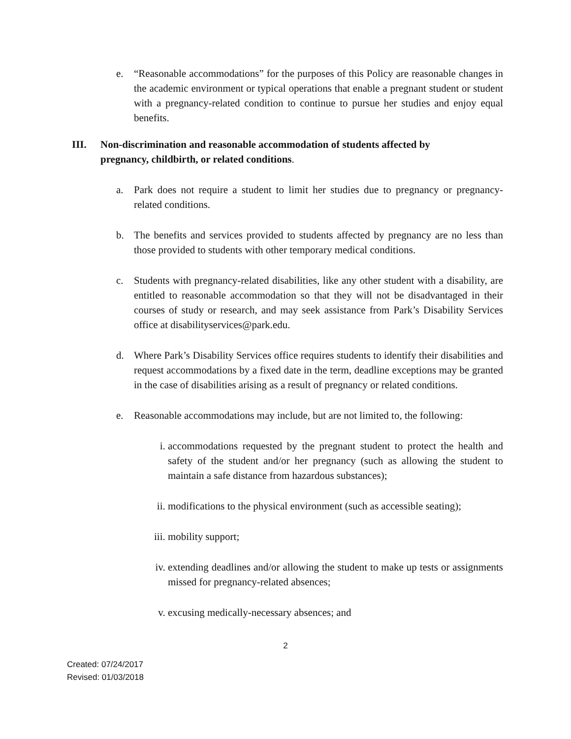e. “Reasonable accommodations” for the purposes of this Policy are reasonable changes in the academic environment or typical operations that enable a pregnant student or student with a pregnancy-related condition to continue to pursue her studies and enjoy equal benefits.
III. Non-discrimination and reasonable accommodation of students affected by pregnancy, childbirth, or related conditions.
a. Park does not require a student to limit her studies due to pregnancy or pregnancy-related conditions.
b. The benefits and services provided to students affected by pregnancy are no less than those provided to students with other temporary medical conditions.
c. Students with pregnancy-related disabilities, like any other student with a disability, are entitled to reasonable accommodation so that they will not be disadvantaged in their courses of study or research, and may seek assistance from Park’s Disability Services office at disabilityservices@park.edu.
d. Where Park’s Disability Services office requires students to identify their disabilities and request accommodations by a fixed date in the term, deadline exceptions may be granted in the case of disabilities arising as a result of pregnancy or related conditions.
e. Reasonable accommodations may include, but are not limited to, the following:
i. accommodations requested by the pregnant student to protect the health and safety of the student and/or her pregnancy (such as allowing the student to maintain a safe distance from hazardous substances);
ii. modifications to the physical environment (such as accessible seating);
iii. mobility support;
iv. extending deadlines and/or allowing the student to make up tests or assignments missed for pregnancy-related absences;
v. excusing medically-necessary absences; and
2
Created: 07/24/2017
Revised: 01/03/2018